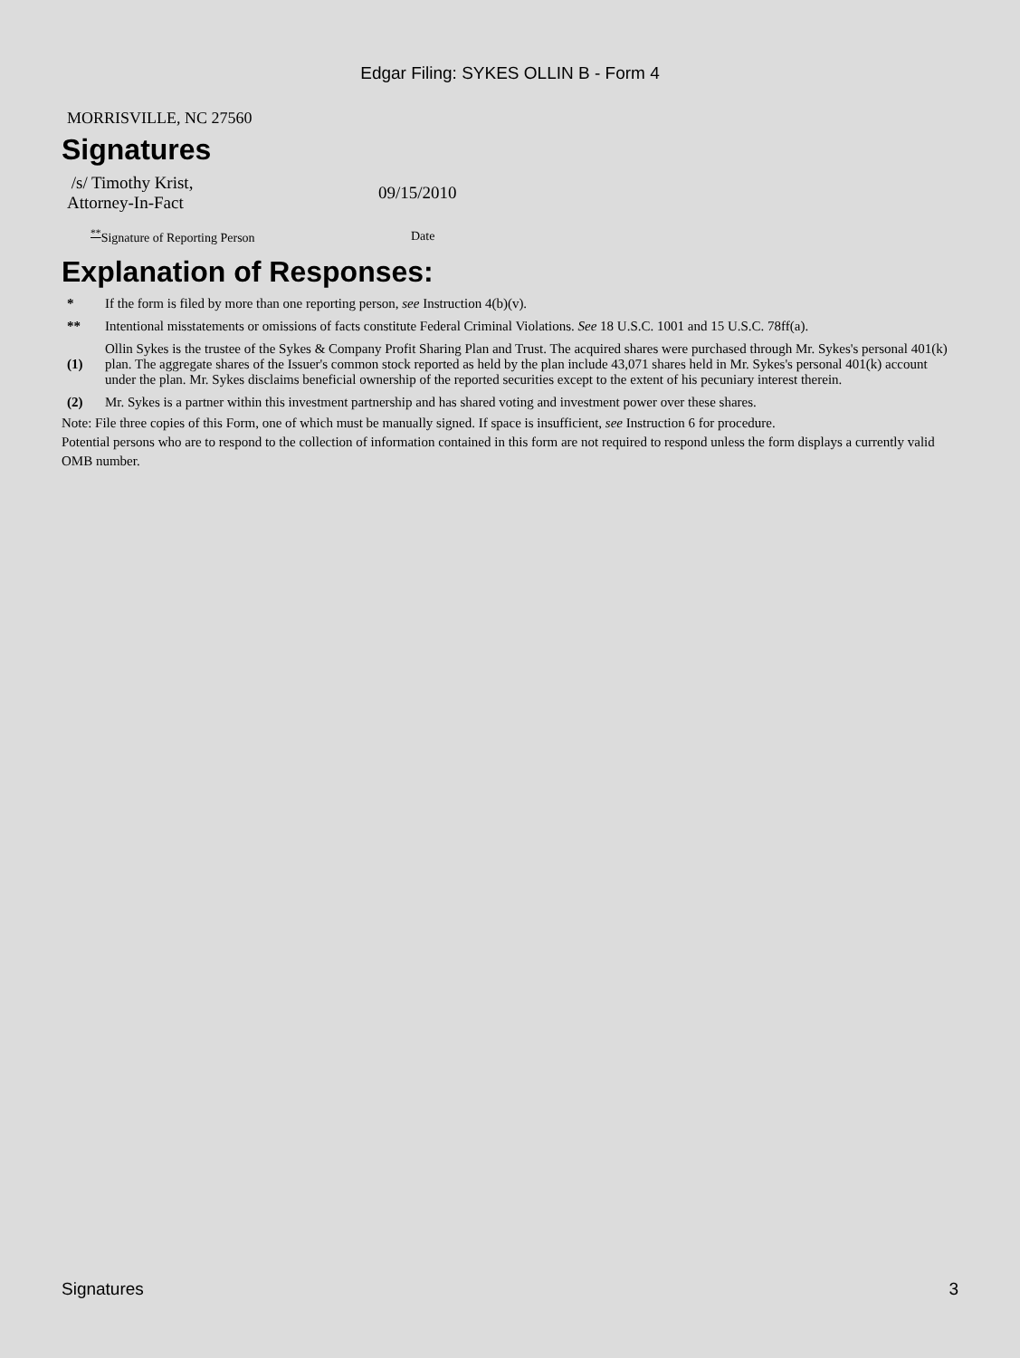Edgar Filing: SYKES OLLIN B - Form 4
MORRISVILLE, NC 27560
Signatures
| /s/ Timothy Krist, Attorney-In-Fact | 09/15/2010 |
| <sup>**</sup> Signature of Reporting Person | Date |
Explanation of Responses:
| * | If the form is filed by more than one reporting person, see Instruction 4(b)(v). |
| ** | Intentional misstatements or omissions of facts constitute Federal Criminal Violations. See 18 U.S.C. 1001 and 15 U.S.C. 78ff(a). |
| (1) | Ollin Sykes is the trustee of the Sykes & Company Profit Sharing Plan and Trust. The acquired shares were purchased through Mr. Sykes's personal 401(k) plan. The aggregate shares of the Issuer's common stock reported as held by the plan include 43,071 shares held in Mr. Sykes's personal 401(k) account under the plan. Mr. Sykes disclaims beneficial ownership of the reported securities except to the extent of his pecuniary interest therein. |
| (2) | Mr. Sykes is a partner within this investment partnership and has shared voting and investment power over these shares. |
Note: File three copies of this Form, one of which must be manually signed. If space is insufficient, see Instruction 6 for procedure.
Potential persons who are to respond to the collection of information contained in this form are not required to respond unless the form displays a currently valid OMB number.
Signatures 3